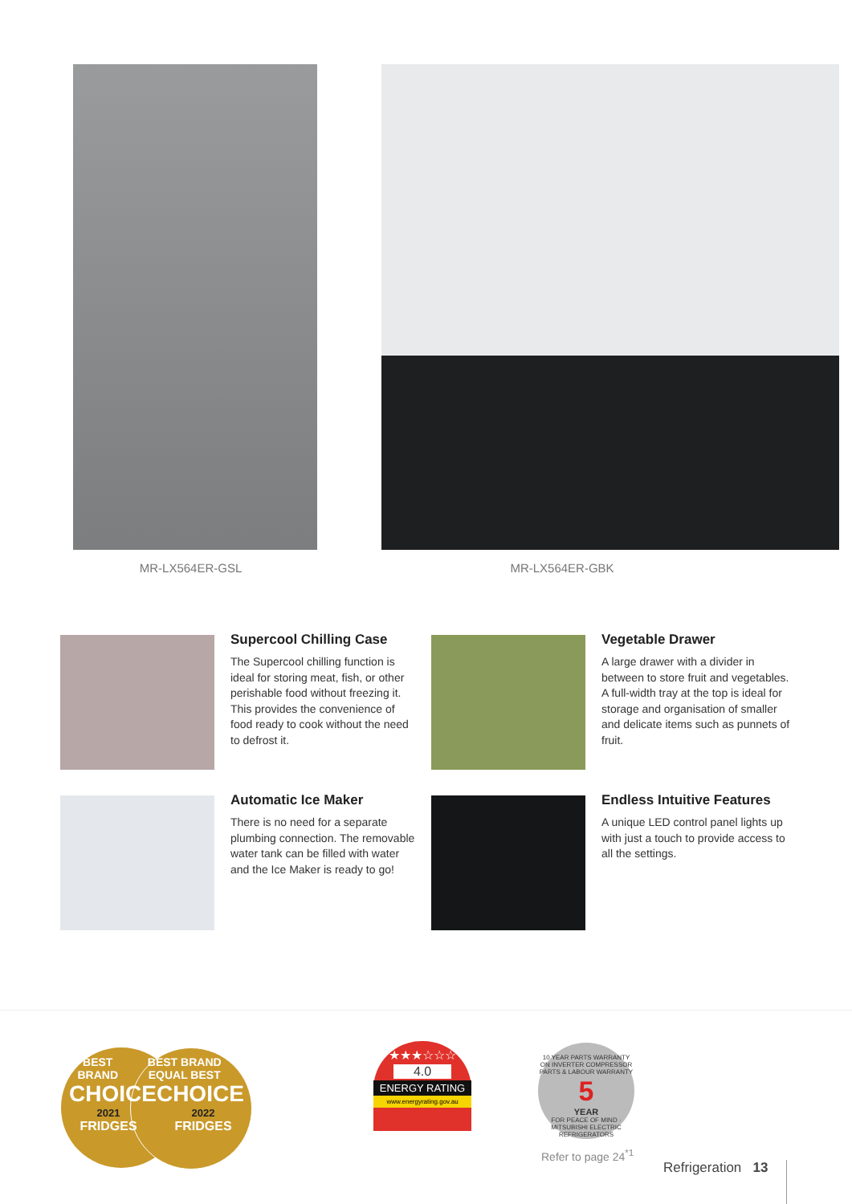MR-LX564ER-GSL MR-LX564ER-GBK
Supercool Chilling Case
The Supercool chilling function is ideal for storing meat, fish, or other perishable food without freezing it. This provides the convenience of food ready to cook without the need to defrost it.
Vegetable Drawer
A large drawer with a divider in between to store fruit and vegetables. A full-width tray at the top is ideal for storage and organisation of smaller and delicate items such as punnets of fruit.
Automatic Ice Maker
There is no need for a separate plumbing connection. The removable water tank can be filled with water and the Ice Maker is ready to go!
Endless Intuitive Features
A unique LED control panel lights up with just a touch to provide access to all the settings.
BEST BRAND BEST BRAND EQUAL BEST
CHOICE CHOICE
2021 2022
FRIDGES FRIDGES
★★★☆☆☆
4.0
ENERGY RATING
www.energyrating.gov.au
10 YEAR PARTS WARRANTY ON INVERTER COMPRESSOR
PARTS & LABOUR WARRANTY
5
YEAR
FOR PEACE OF MIND · MITSUBISHI ELECTRIC REFRIGERATORS
Refer to page 24<sup>*1</sup>
Refrigeration 13